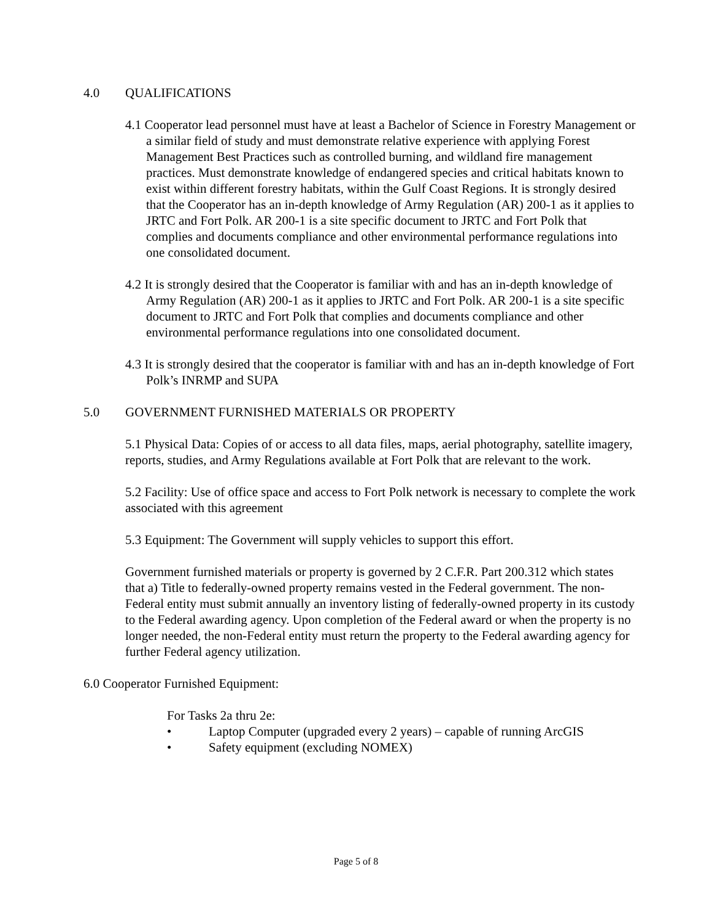4.0 QUALIFICATIONS
4.1 Cooperator lead personnel must have at least a Bachelor of Science in Forestry Management or a similar field of study and must demonstrate relative experience with applying Forest Management Best Practices such as controlled burning, and wildland fire management practices. Must demonstrate knowledge of endangered species and critical habitats known to exist within different forestry habitats, within the Gulf Coast Regions. It is strongly desired that the Cooperator has an in-depth knowledge of Army Regulation (AR) 200-1 as it applies to JRTC and Fort Polk. AR 200-1 is a site specific document to JRTC and Fort Polk that complies and documents compliance and other environmental performance regulations into one consolidated document.
4.2 It is strongly desired that the Cooperator is familiar with and has an in-depth knowledge of Army Regulation (AR) 200-1 as it applies to JRTC and Fort Polk. AR 200-1 is a site specific document to JRTC and Fort Polk that complies and documents compliance and other environmental performance regulations into one consolidated document.
4.3 It is strongly desired that the cooperator is familiar with and has an in-depth knowledge of Fort Polk’s INRMP and SUPA
5.0 GOVERNMENT FURNISHED MATERIALS OR PROPERTY
5.1 Physical Data: Copies of or access to all data files, maps, aerial photography, satellite imagery, reports, studies, and Army Regulations available at Fort Polk that are relevant to the work.
5.2 Facility: Use of office space and access to Fort Polk network is necessary to complete the work associated with this agreement
5.3 Equipment: The Government will supply vehicles to support this effort.
Government furnished materials or property is governed by 2 C.F.R. Part 200.312 which states that a) Title to federally-owned property remains vested in the Federal government. The non-Federal entity must submit annually an inventory listing of federally-owned property in its custody to the Federal awarding agency. Upon completion of the Federal award or when the property is no longer needed, the non-Federal entity must return the property to the Federal awarding agency for further Federal agency utilization.
6.0 Cooperator Furnished Equipment:
For Tasks 2a thru 2e:
• Laptop Computer (upgraded every 2 years) – capable of running ArcGIS
• Safety equipment (excluding NOMEX)
Page 5 of 8